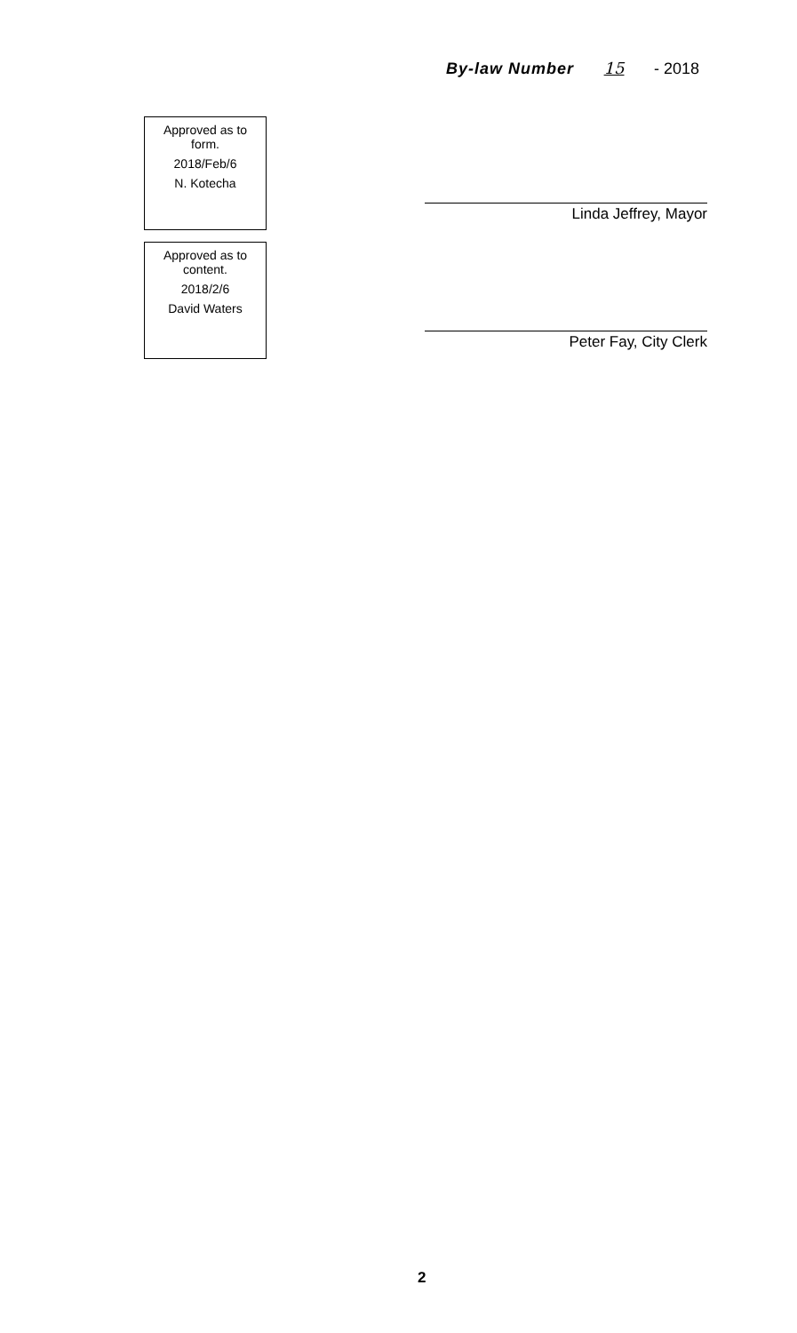By-law Number 15 - 2018
Approved as to
form.
2018/Feb/6
N. Kotecha
Approved as to
content.
2018/2/6
David Waters
Linda Jeffrey, Mayor
Peter Fay, City Clerk
2